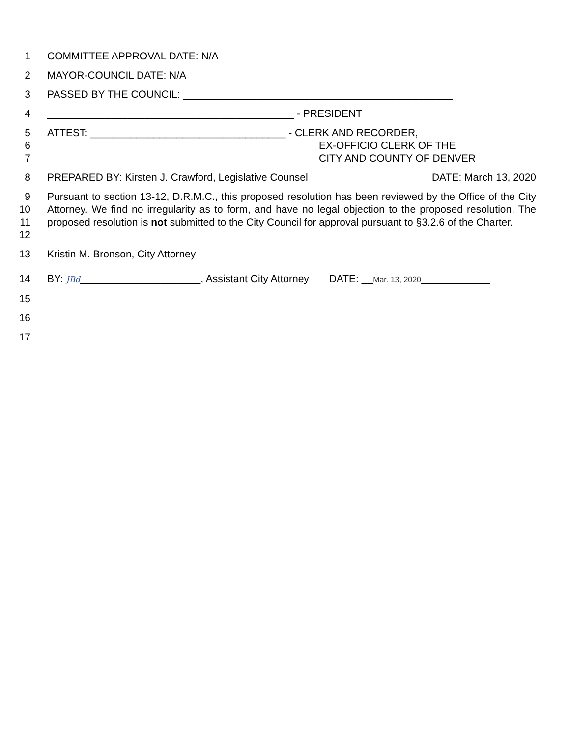1 COMMITTEE APPROVAL DATE: N/A
2 MAYOR-COUNCIL DATE: N/A
3 PASSED BY THE COUNCIL: _______________________________________________
4 ___________________________________________ - PRESIDENT
5 ATTEST: __________________________________ - CLERK AND RECORDER,
6 EX-OFFICIO CLERK OF THE
7 CITY AND COUNTY OF DENVER
8 PREPARED BY: Kirsten J. Crawford, Legislative Counsel DATE: March 13, 2020
9
10
11
12
Pursuant to section 13-12, D.R.M.C., this proposed resolution has been reviewed by the Office of the City Attorney. We find no irregularity as to form, and have no legal objection to the proposed resolution. The proposed resolution is not submitted to the City Council for approval pursuant to §3.2.6 of the Charter.
13 Kristin M. Bronson, City Attorney
14 BY: JBd_____________________, Assistant City Attorney DATE: __Mar. 13, 2020____________
15
16
17